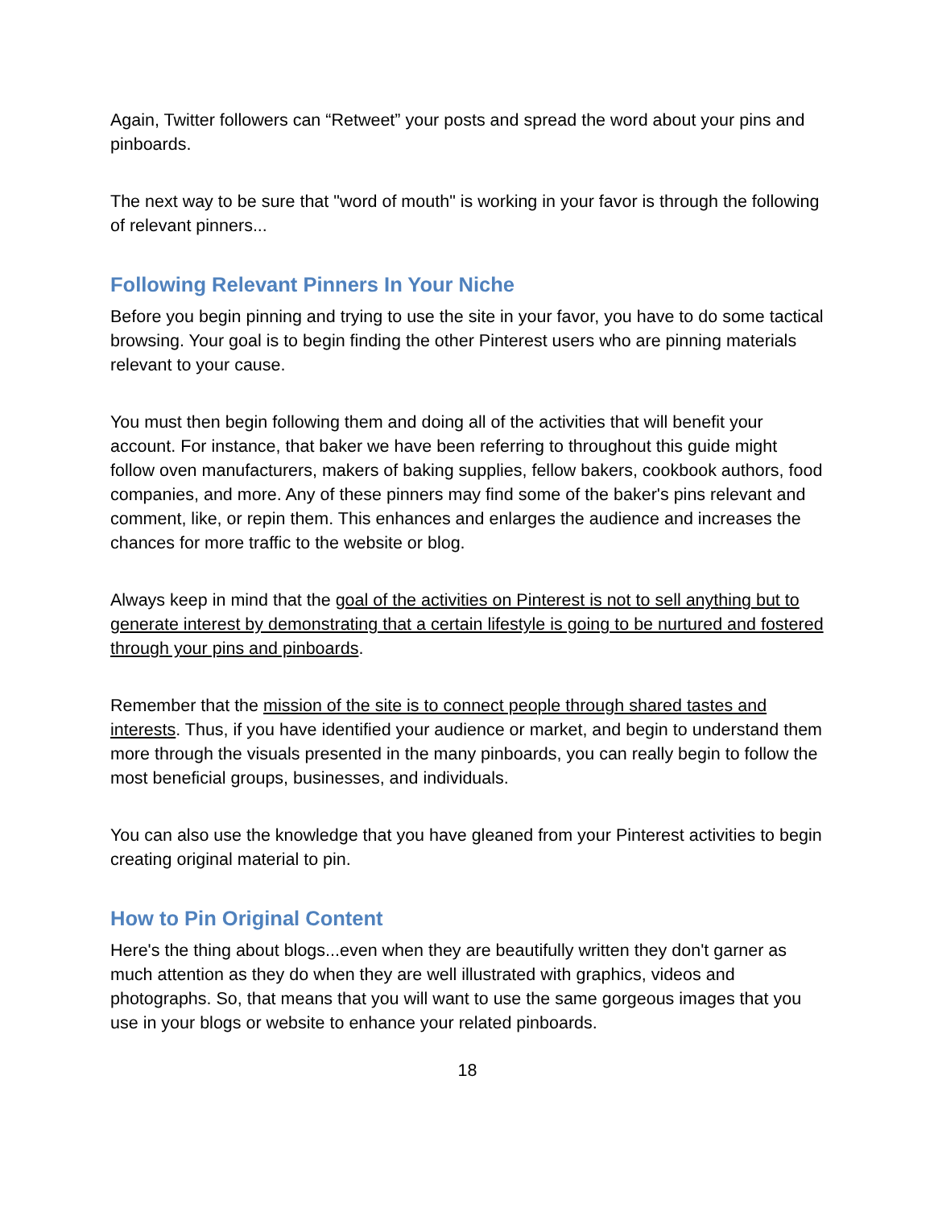Again, Twitter followers can “Retweet” your posts and spread the word about your pins and pinboards.
The next way to be sure that "word of mouth" is working in your favor is through the following of relevant pinners...
Following Relevant Pinners In Your Niche
Before you begin pinning and trying to use the site in your favor, you have to do some tactical browsing. Your goal is to begin finding the other Pinterest users who are pinning materials relevant to your cause.
You must then begin following them and doing all of the activities that will benefit your account. For instance, that baker we have been referring to throughout this guide might follow oven manufacturers, makers of baking supplies, fellow bakers, cookbook authors, food companies, and more. Any of these pinners may find some of the baker's pins relevant and comment, like, or repin them. This enhances and enlarges the audience and increases the chances for more traffic to the website or blog.
Always keep in mind that the goal of the activities on Pinterest is not to sell anything but to generate interest by demonstrating that a certain lifestyle is going to be nurtured and fostered through your pins and pinboards.
Remember that the mission of the site is to connect people through shared tastes and interests. Thus, if you have identified your audience or market, and begin to understand them more through the visuals presented in the many pinboards, you can really begin to follow the most beneficial groups, businesses, and individuals.
You can also use the knowledge that you have gleaned from your Pinterest activities to begin creating original material to pin.
How to Pin Original Content
Here's the thing about blogs...even when they are beautifully written they don't garner as much attention as they do when they are well illustrated with graphics, videos and photographs. So, that means that you will want to use the same gorgeous images that you use in your blogs or website to enhance your related pinboards.
18